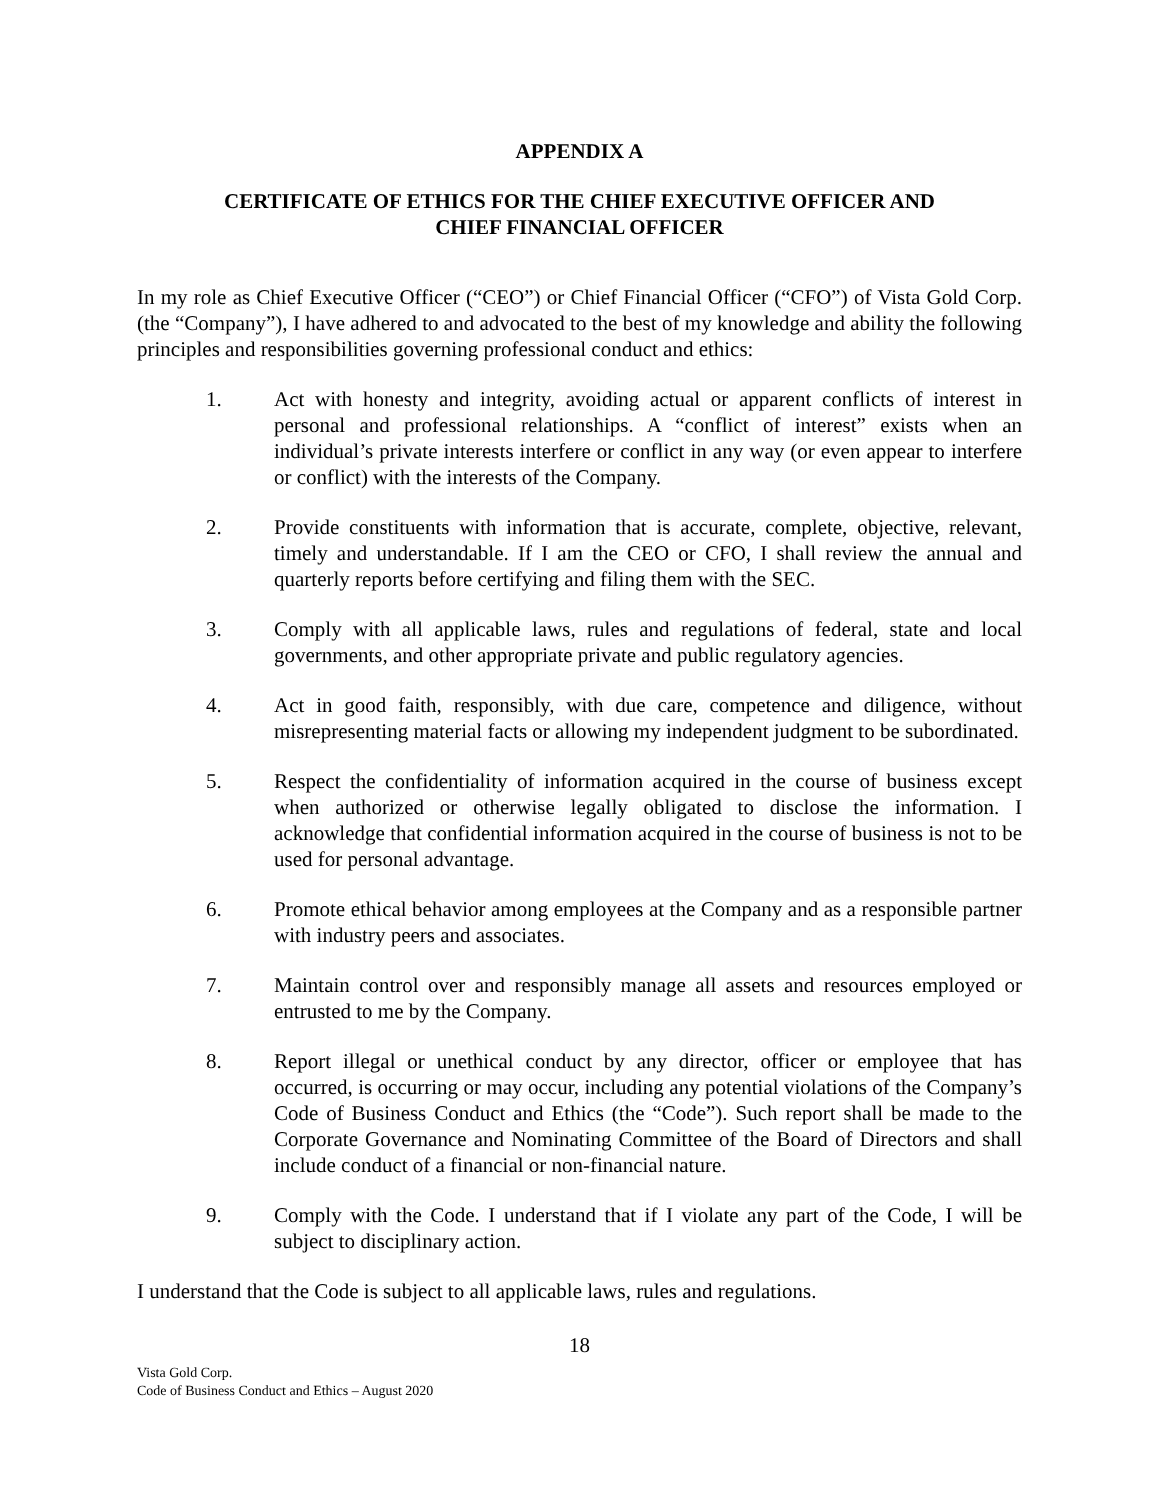APPENDIX A
CERTIFICATE OF ETHICS FOR THE CHIEF EXECUTIVE OFFICER AND
CHIEF FINANCIAL OFFICER
In my role as Chief Executive Officer (“CEO”) or Chief Financial Officer (“CFO”) of Vista Gold Corp. (the “Company”), I have adhered to and advocated to the best of my knowledge and ability the following principles and responsibilities governing professional conduct and ethics:
1. Act with honesty and integrity, avoiding actual or apparent conflicts of interest in personal and professional relationships. A “conflict of interest” exists when an individual’s private interests interfere or conflict in any way (or even appear to interfere or conflict) with the interests of the Company.
2. Provide constituents with information that is accurate, complete, objective, relevant, timely and understandable. If I am the CEO or CFO, I shall review the annual and quarterly reports before certifying and filing them with the SEC.
3. Comply with all applicable laws, rules and regulations of federal, state and local governments, and other appropriate private and public regulatory agencies.
4. Act in good faith, responsibly, with due care, competence and diligence, without misrepresenting material facts or allowing my independent judgment to be subordinated.
5. Respect the confidentiality of information acquired in the course of business except when authorized or otherwise legally obligated to disclose the information. I acknowledge that confidential information acquired in the course of business is not to be used for personal advantage.
6. Promote ethical behavior among employees at the Company and as a responsible partner with industry peers and associates.
7. Maintain control over and responsibly manage all assets and resources employed or entrusted to me by the Company.
8. Report illegal or unethical conduct by any director, officer or employee that has occurred, is occurring or may occur, including any potential violations of the Company’s Code of Business Conduct and Ethics (the “Code”). Such report shall be made to the Corporate Governance and Nominating Committee of the Board of Directors and shall include conduct of a financial or non-financial nature.
9. Comply with the Code. I understand that if I violate any part of the Code, I will be subject to disciplinary action.
I understand that the Code is subject to all applicable laws, rules and regulations.
18
Vista Gold Corp.
Code of Business Conduct and Ethics – August 2020